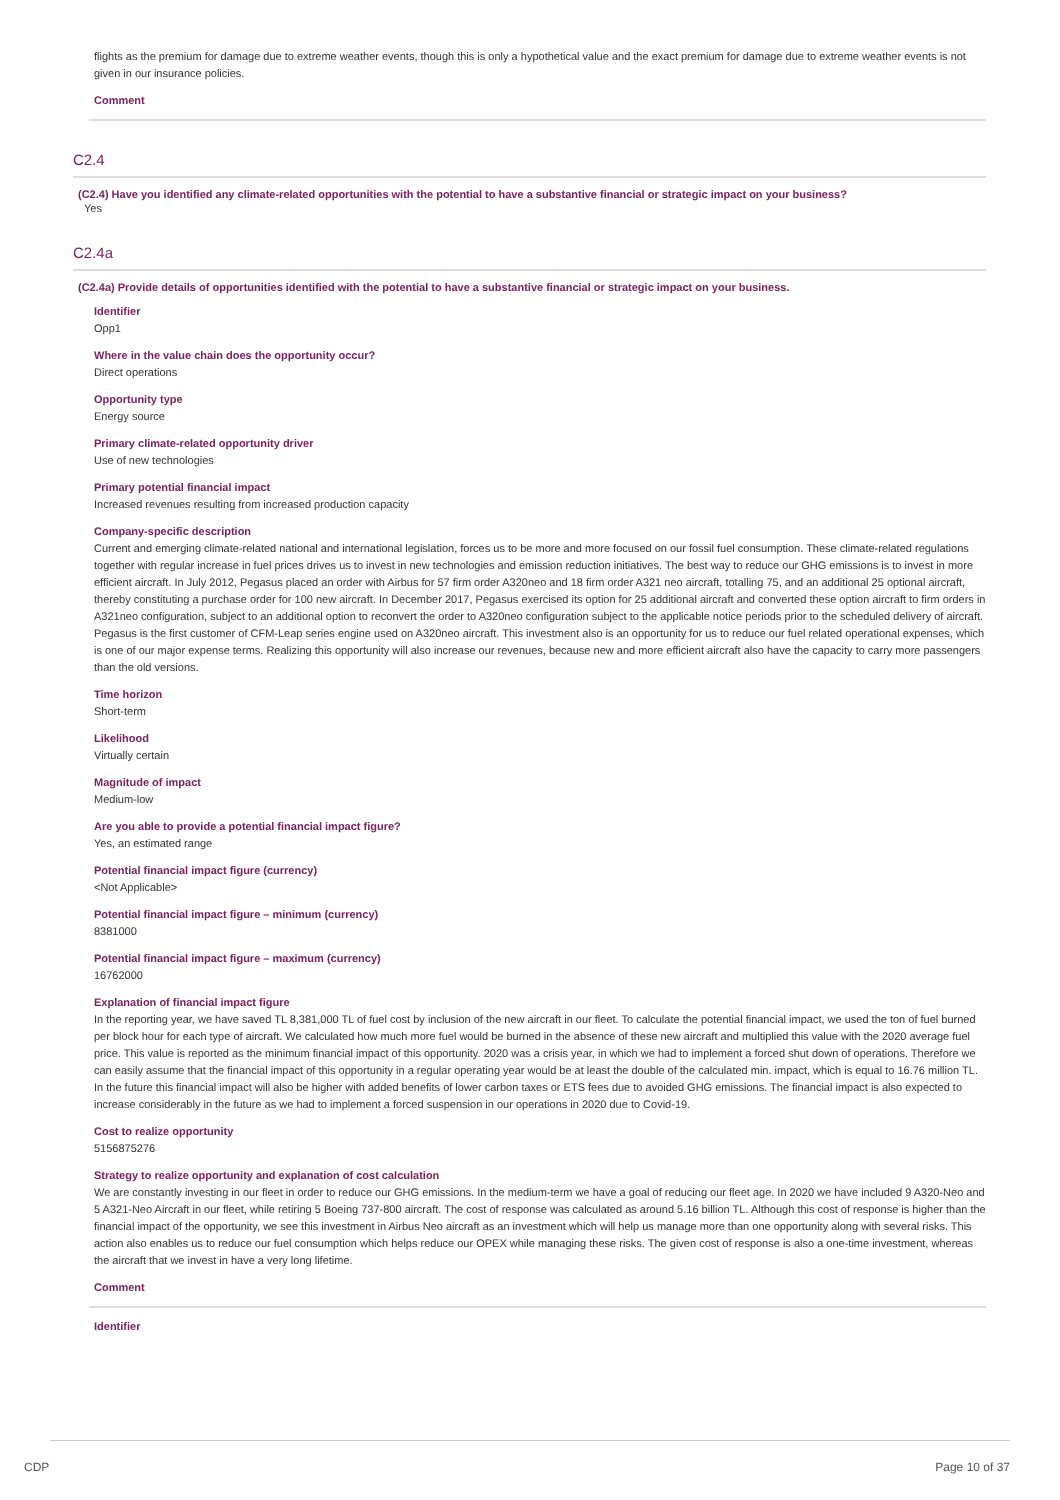flights as the premium for damage due to extreme weather events, though this is only a hypothetical value and the exact premium for damage due to extreme weather events is not given in our insurance policies.
Comment
C2.4
(C2.4) Have you identified any climate-related opportunities with the potential to have a substantive financial or strategic impact on your business?
Yes
C2.4a
(C2.4a) Provide details of opportunities identified with the potential to have a substantive financial or strategic impact on your business.
Identifier
Opp1
Where in the value chain does the opportunity occur?
Direct operations
Opportunity type
Energy source
Primary climate-related opportunity driver
Use of new technologies
Primary potential financial impact
Increased revenues resulting from increased production capacity
Company-specific description
Current and emerging climate-related national and international legislation, forces us to be more and more focused on our fossil fuel consumption. These climate-related regulations together with regular increase in fuel prices drives us to invest in new technologies and emission reduction initiatives. The best way to reduce our GHG emissions is to invest in more efficient aircraft. In July 2012, Pegasus placed an order with Airbus for 57 firm order A320neo and 18 firm order A321 neo aircraft, totalling 75, and an additional 25 optional aircraft, thereby constituting a purchase order for 100 new aircraft. In December 2017, Pegasus exercised its option for 25 additional aircraft and converted these option aircraft to firm orders in A321neo configuration, subject to an additional option to reconvert the order to A320neo configuration subject to the applicable notice periods prior to the scheduled delivery of aircraft. Pegasus is the first customer of CFM-Leap series engine used on A320neo aircraft. This investment also is an opportunity for us to reduce our fuel related operational expenses, which is one of our major expense terms. Realizing this opportunity will also increase our revenues, because new and more efficient aircraft also have the capacity to carry more passengers than the old versions.
Time horizon
Short-term
Likelihood
Virtually certain
Magnitude of impact
Medium-low
Are you able to provide a potential financial impact figure?
Yes, an estimated range
Potential financial impact figure (currency)
<Not Applicable>
Potential financial impact figure – minimum (currency)
8381000
Potential financial impact figure – maximum (currency)
16762000
Explanation of financial impact figure
In the reporting year, we have saved TL 8,381,000 TL of fuel cost by inclusion of the new aircraft in our fleet. To calculate the potential financial impact, we used the ton of fuel burned per block hour for each type of aircraft. We calculated how much more fuel would be burned in the absence of these new aircraft and multiplied this value with the 2020 average fuel price. This value is reported as the minimum financial impact of this opportunity. 2020 was a crisis year, in which we had to implement a forced shut down of operations. Therefore we can easily assume that the financial impact of this opportunity in a regular operating year would be at least the double of the calculated min. impact, which is equal to 16.76 million TL. In the future this financial impact will also be higher with added benefits of lower carbon taxes or ETS fees due to avoided GHG emissions. The financial impact is also expected to increase considerably in the future as we had to implement a forced suspension in our operations in 2020 due to Covid-19.
Cost to realize opportunity
5156875276
Strategy to realize opportunity and explanation of cost calculation
We are constantly investing in our fleet in order to reduce our GHG emissions. In the medium-term we have a goal of reducing our fleet age. In 2020 we have included 9 A320-Neo and 5 A321-Neo Aircraft in our fleet, while retiring 5 Boeing 737-800 aircraft. The cost of response was calculated as around 5.16 billion TL. Although this cost of response is higher than the financial impact of the opportunity, we see this investment in Airbus Neo aircraft as an investment which will help us manage more than one opportunity along with several risks. This action also enables us to reduce our fuel consumption which helps reduce our OPEX while managing these risks. The given cost of response is also a one-time investment, whereas the aircraft that we invest in have a very long lifetime.
Comment
Identifier
CDP Page 10 of 37